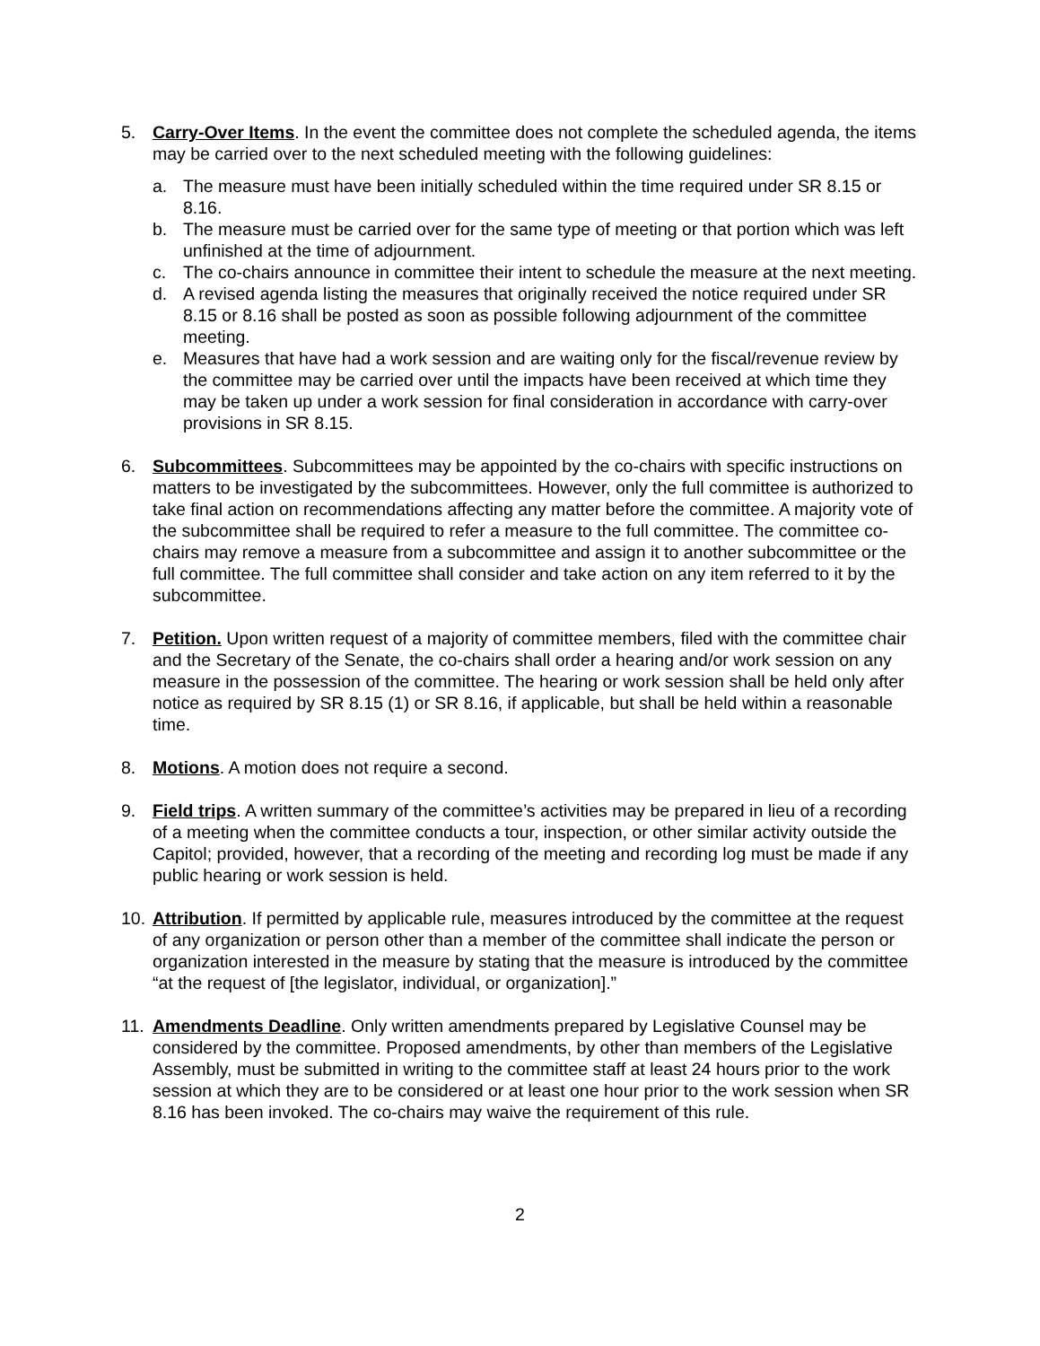5. Carry-Over Items. In the event the committee does not complete the scheduled agenda, the items may be carried over to the next scheduled meeting with the following guidelines:
a. The measure must have been initially scheduled within the time required under SR 8.15 or 8.16.
b. The measure must be carried over for the same type of meeting or that portion which was left unfinished at the time of adjournment.
c. The co-chairs announce in committee their intent to schedule the measure at the next meeting.
d. A revised agenda listing the measures that originally received the notice required under SR 8.15 or 8.16 shall be posted as soon as possible following adjournment of the committee meeting.
e. Measures that have had a work session and are waiting only for the fiscal/revenue review by the committee may be carried over until the impacts have been received at which time they may be taken up under a work session for final consideration in accordance with carry-over provisions in SR 8.15.
6. Subcommittees. Subcommittees may be appointed by the co-chairs with specific instructions on matters to be investigated by the subcommittees. However, only the full committee is authorized to take final action on recommendations affecting any matter before the committee. A majority vote of the subcommittee shall be required to refer a measure to the full committee. The committee co-chairs may remove a measure from a subcommittee and assign it to another subcommittee or the full committee. The full committee shall consider and take action on any item referred to it by the subcommittee.
7. Petition. Upon written request of a majority of committee members, filed with the committee chair and the Secretary of the Senate, the co-chairs shall order a hearing and/or work session on any measure in the possession of the committee. The hearing or work session shall be held only after notice as required by SR 8.15 (1) or SR 8.16, if applicable, but shall be held within a reasonable time.
8. Motions. A motion does not require a second.
9. Field trips. A written summary of the committee’s activities may be prepared in lieu of a recording of a meeting when the committee conducts a tour, inspection, or other similar activity outside the Capitol; provided, however, that a recording of the meeting and recording log must be made if any public hearing or work session is held.
10.
Attribution. If permitted by applicable rule, measures introduced by the committee at the request of any organization or person other than a member of the committee shall indicate the person or organization interested in the measure by stating that the measure is introduced by the committee “at the request of [the legislator, individual, or organization].”
11.
Amendments Deadline. Only written amendments prepared by Legislative Counsel may be considered by the committee. Proposed amendments, by other than members of the Legislative Assembly, must be submitted in writing to the committee staff at least 24 hours prior to the work session at which they are to be considered or at least one hour prior to the work session when SR 8.16 has been invoked. The co-chairs may waive the requirement of this rule.
2